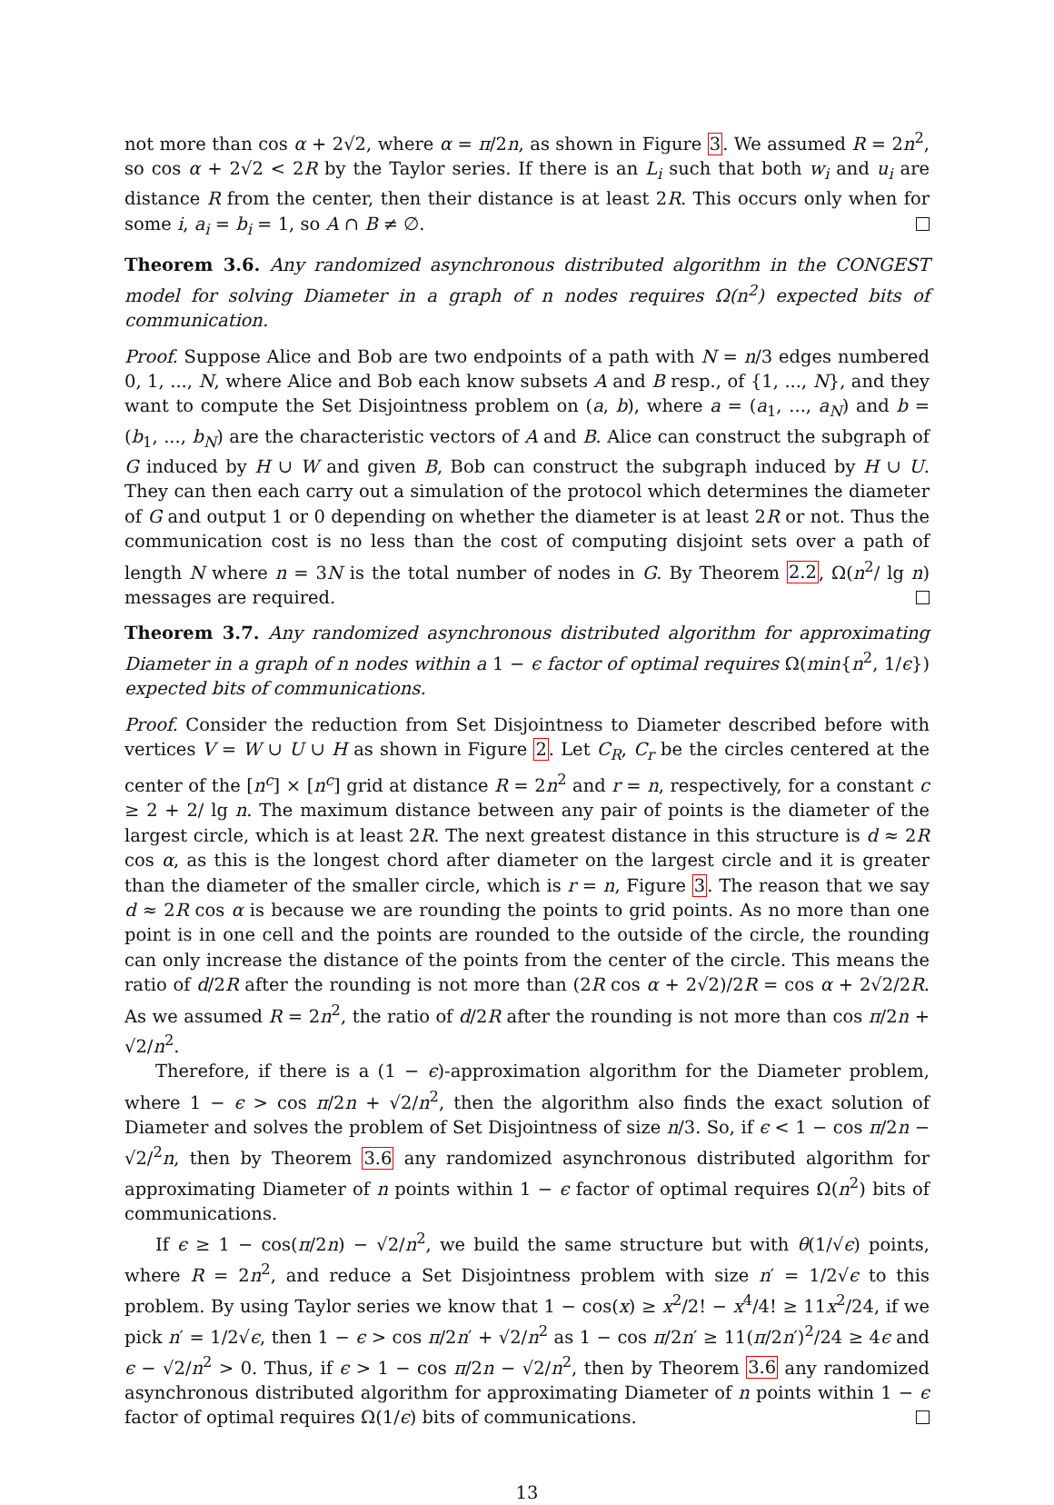not more than cos α + 2√2, where α = π/2n, as shown in Figure 3. We assumed R = 2n<sup>2</sup>, so cos α + 2√2 < 2R by the Taylor series. If there is an L<sub>i</sub> such that both w<sub>i</sub> and u<sub>i</sub> are distance R from the center, then their distance is at least 2R. This occurs only when for some i, a<sub>i</sub> = b<sub>i</sub> = 1, so A ∩ B ≠ ∅.
Theorem 3.6. Any randomized asynchronous distributed algorithm in the CONGEST model for solving Diameter in a graph of n nodes requires Ω(n<sup>2</sup>) expected bits of communication.
Proof. Suppose Alice and Bob are two endpoints of a path with N = n/3 edges numbered 0, 1, ..., N, where Alice and Bob each know subsets A and B resp., of {1, ..., N}, and they want to compute the Set Disjointness problem on (a, b), where a = (a<sub>1</sub>, ..., a<sub>N</sub>) and b = (b<sub>1</sub>, ..., b<sub>N</sub>) are the characteristic vectors of A and B. Alice can construct the subgraph of G induced by H ∪ W and given B, Bob can construct the subgraph induced by H ∪ U. They can then each carry out a simulation of the protocol which determines the diameter of G and output 1 or 0 depending on whether the diameter is at least 2R or not. Thus the communication cost is no less than the cost of computing disjoint sets over a path of length N where n = 3N is the total number of nodes in G. By Theorem 2.2, Ω(n<sup>2</sup>/ lg n) messages are required.
Theorem 3.7. Any randomized asynchronous distributed algorithm for approximating Diameter in a graph of n nodes within a 1 − ϵ factor of optimal requires Ω(min{n<sup>2</sup>, 1/ϵ}) expected bits of communications.
Proof. Consider the reduction from Set Disjointness to Diameter described before with vertices V = W ∪ U ∪ H as shown in Figure 2. Let C<sub>R</sub>, C<sub>r</sub> be the circles centered at the center of the [n<sup>c</sup>] × [n<sup>c</sup>] grid at distance R = 2n<sup>2</sup> and r = n, respectively, for a constant c ≥ 2 + 2/ lg n. The maximum distance between any pair of points is the diameter of the largest circle, which is at least 2R. The next greatest distance in this structure is d ≈ 2R cos α, as this is the longest chord after diameter on the largest circle and it is greater than the diameter of the smaller circle, which is r = n, Figure 3. The reason that we say d ≈ 2R cos α is because we are rounding the points to grid points. As no more than one point is in one cell and the points are rounded to the outside of the circle, the rounding can only increase the distance of the points from the center of the circle. This means the ratio of d/2R after the rounding is not more than (2R cos α + 2√2)/2R = cos α + 2√2/2R. As we assumed R = 2n<sup>2</sup>, the ratio of d/2R after the rounding is not more than cos π/2n + √2/n<sup>2</sup>.
Therefore, if there is a (1 − ϵ)-approximation algorithm for the Diameter problem, where 1 − ϵ > cos π/2n + √2/n<sup>2</sup>, then the algorithm also finds the exact solution of Diameter and solves the problem of Set Disjointness of size n/3. So, if ϵ < 1 − cos π/2n − √2/<sup>2</sup>n, then by Theorem 3.6 any randomized asynchronous distributed algorithm for approximating Diameter of n points within 1 − ϵ factor of optimal requires Ω(n<sup>2</sup>) bits of communications.
If ϵ ≥ 1 − cos(π/2n) − √2/n<sup>2</sup>, we build the same structure but with θ(1/√ϵ) points, where R = 2n<sup>2</sup>, and reduce a Set Disjointness problem with size n′ = 1/2√ϵ to this problem. By using Taylor series we know that 1 − cos(x) ≥ x<sup>2</sup>/2! − x<sup>4</sup>/4! ≥ 11x<sup>2</sup>/24, if we pick n′ = 1/2√ϵ, then 1 − ϵ > cos π/2n′ + √2/n<sup>2</sup> as 1 − cos π/2n′ ≥ 11(π/2n′)<sup>2</sup>/24 ≥ 4ϵ and ϵ − √2/n<sup>2</sup> > 0. Thus, if ϵ > 1 − cos π/2n − √2/n<sup>2</sup>, then by Theorem 3.6 any randomized asynchronous distributed algorithm for approximating Diameter of n points within 1 − ϵ factor of optimal requires Ω(1/ϵ) bits of communications.
13